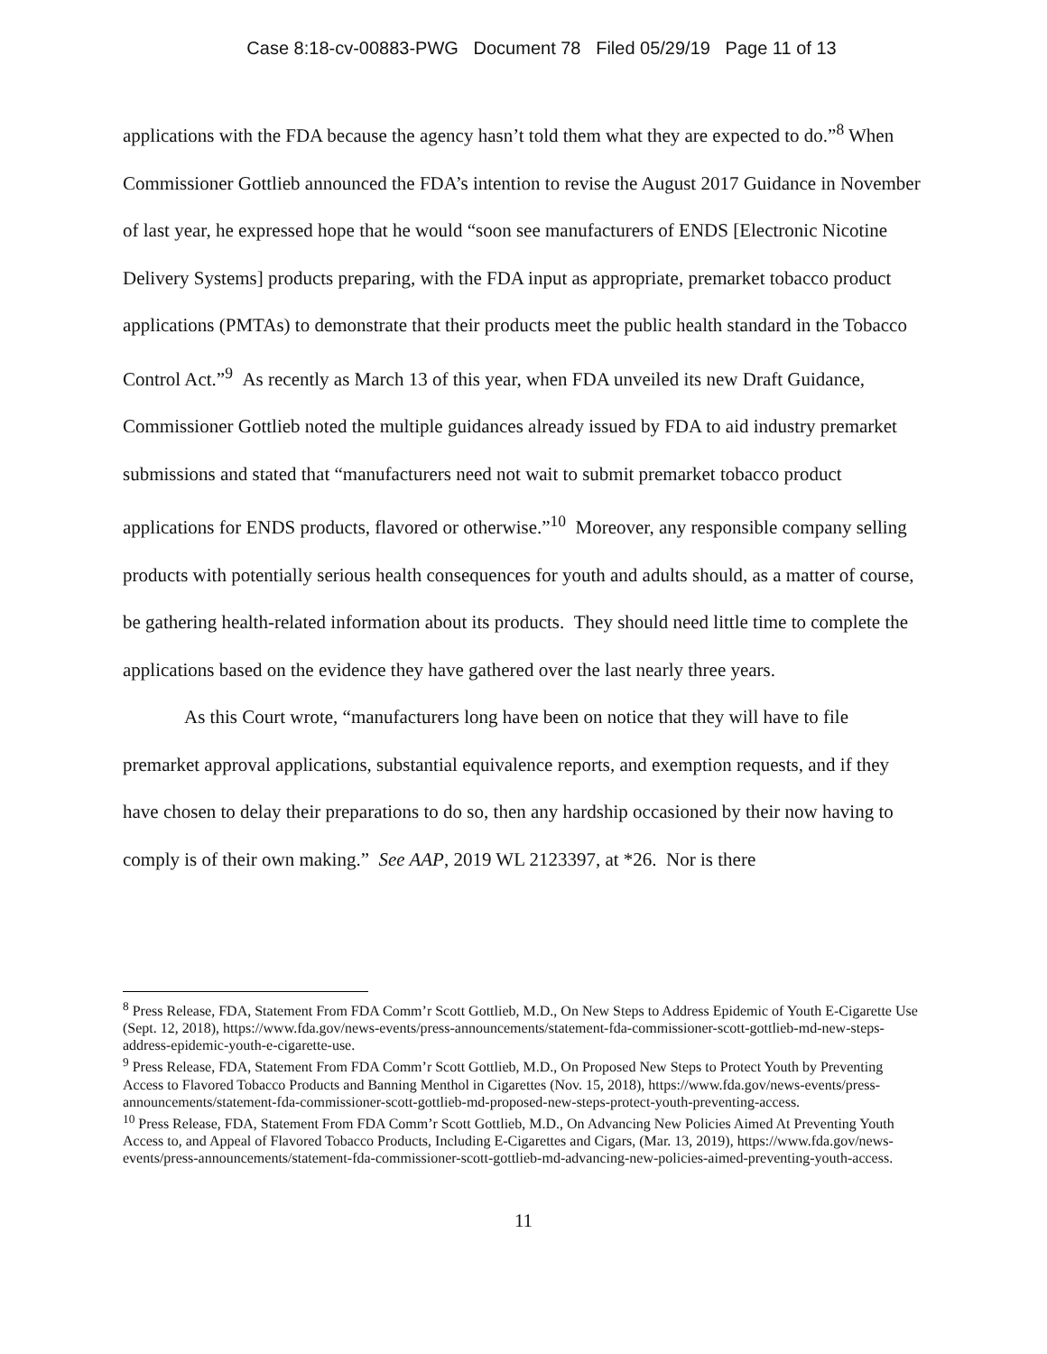Case 8:18-cv-00883-PWG Document 78 Filed 05/29/19 Page 11 of 13
applications with the FDA because the agency hasn’t told them what they are expected to do.”<sup>8</sup> When Commissioner Gottlieb announced the FDA’s intention to revise the August 2017 Guidance in November of last year, he expressed hope that he would “soon see manufacturers of ENDS [Electronic Nicotine Delivery Systems] products preparing, with the FDA input as appropriate, premarket tobacco product applications (PMTAs) to demonstrate that their products meet the public health standard in the Tobacco Control Act.”<sup>9</sup> As recently as March 13 of this year, when FDA unveiled its new Draft Guidance, Commissioner Gottlieb noted the multiple guidances already issued by FDA to aid industry premarket submissions and stated that “manufacturers need not wait to submit premarket tobacco product applications for ENDS products, flavored or otherwise.”<sup>10</sup> Moreover, any responsible company selling products with potentially serious health consequences for youth and adults should, as a matter of course, be gathering health-related information about its products. They should need little time to complete the applications based on the evidence they have gathered over the last nearly three years.
As this Court wrote, “manufacturers long have been on notice that they will have to file premarket approval applications, substantial equivalence reports, and exemption requests, and if they have chosen to delay their preparations to do so, then any hardship occasioned by their now having to comply is of their own making.” See AAP, 2019 WL 2123397, at *26. Nor is there
<sup>8</sup> Press Release, FDA, Statement From FDA Comm’r Scott Gottlieb, M.D., On New Steps to Address Epidemic of Youth E-Cigarette Use (Sept. 12, 2018), https://www.fda.gov/news-events/press-announcements/statement-fda-commissioner-scott-gottlieb-md-new-steps-address-epidemic-youth-e-cigarette-use.
<sup>9</sup> Press Release, FDA, Statement From FDA Comm’r Scott Gottlieb, M.D., On Proposed New Steps to Protect Youth by Preventing Access to Flavored Tobacco Products and Banning Menthol in Cigarettes (Nov. 15, 2018), https://www.fda.gov/news-events/press-announcements/statement-fda-commissioner-scott-gottlieb-md-proposed-new-steps-protect-youth-preventing-access.
<sup>10</sup> Press Release, FDA, Statement From FDA Comm’r Scott Gottlieb, M.D., On Advancing New Policies Aimed At Preventing Youth Access to, and Appeal of Flavored Tobacco Products, Including E-Cigarettes and Cigars, (Mar. 13, 2019), https://www.fda.gov/news-events/press-announcements/statement-fda-commissioner-scott-gottlieb-md-advancing-new-policies-aimed-preventing-youth-access.
11